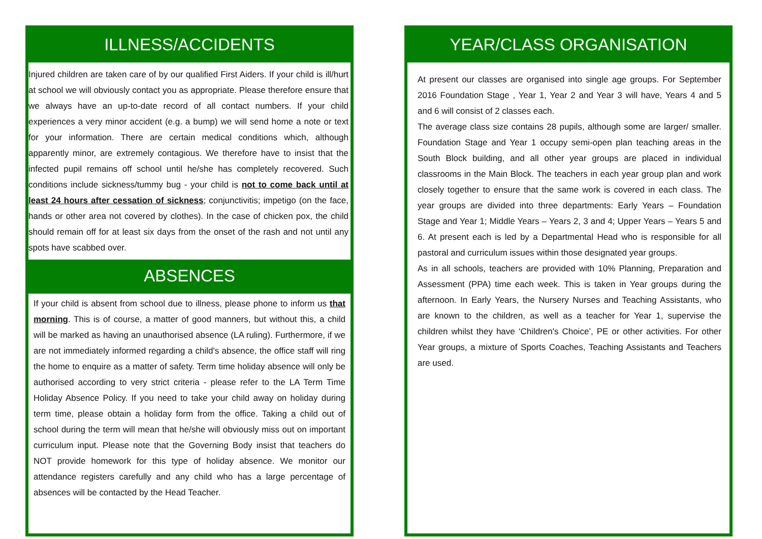ILLNESS/ACCIDENTS
Injured children are taken care of by our qualified First Aiders. If your child is ill/hurt at school we will obviously contact you as appropriate. Please therefore ensure that we always have an up-to-date record of all contact numbers. If your child experiences a very minor accident (e.g. a bump) we will send home a note or text for your information. There are certain medical conditions which, although apparently minor, are extremely contagious. We therefore have to insist that the infected pupil remains off school until he/she has completely recovered. Such conditions include sickness/tummy bug - your child is not to come back until at least 24 hours after cessation of sickness; conjunctivitis; impetigo (on the face, hands or other area not covered by clothes). In the case of chicken pox, the child should remain off for at least six days from the onset of the rash and not until any spots have scabbed over.
ABSENCES
If your child is absent from school due to illness, please phone to inform us that morning. This is of course, a matter of good manners, but without this, a child will be marked as having an unauthorised absence (LA ruling). Furthermore, if we are not immediately informed regarding a child's absence, the office staff will ring the home to enquire as a matter of safety. Term time holiday absence will only be authorised according to very strict criteria - please refer to the LA Term Time Holiday Absence Policy. If you need to take your child away on holiday during term time, please obtain a holiday form from the office. Taking a child out of school during the term will mean that he/she will obviously miss out on important curriculum input. Please note that the Governing Body insist that teachers do NOT provide homework for this type of holiday absence. We monitor our attendance registers carefully and any child who has a large percentage of absences will be contacted by the Head Teacher.
YEAR/CLASS ORGANISATION
At present our classes are organised into single age groups. For September 2016 Foundation Stage , Year 1, Year 2 and Year 3 will have, Years 4 and 5 and 6 will consist of 2 classes each.
The average class size contains 28 pupils, although some are larger/ smaller. Foundation Stage and Year 1 occupy semi-open plan teaching areas in the South Block building, and all other year groups are placed in individual classrooms in the Main Block. The teachers in each year group plan and work closely together to ensure that the same work is covered in each class. The year groups are divided into three departments: Early Years – Foundation Stage and Year 1; Middle Years – Years 2, 3 and 4; Upper Years – Years 5 and 6. At present each is led by a Departmental Head who is responsible for all pastoral and curriculum issues within those designated year groups.
As in all schools, teachers are provided with 10% Planning, Preparation and Assessment (PPA) time each week. This is taken in Year groups during the afternoon. In Early Years, the Nursery Nurses and Teaching Assistants, who are known to the children, as well as a teacher for Year 1, supervise the children whilst they have ‘Children's Choice’, PE or other activities. For other Year groups, a mixture of Sports Coaches, Teaching Assistants and Teachers are used.